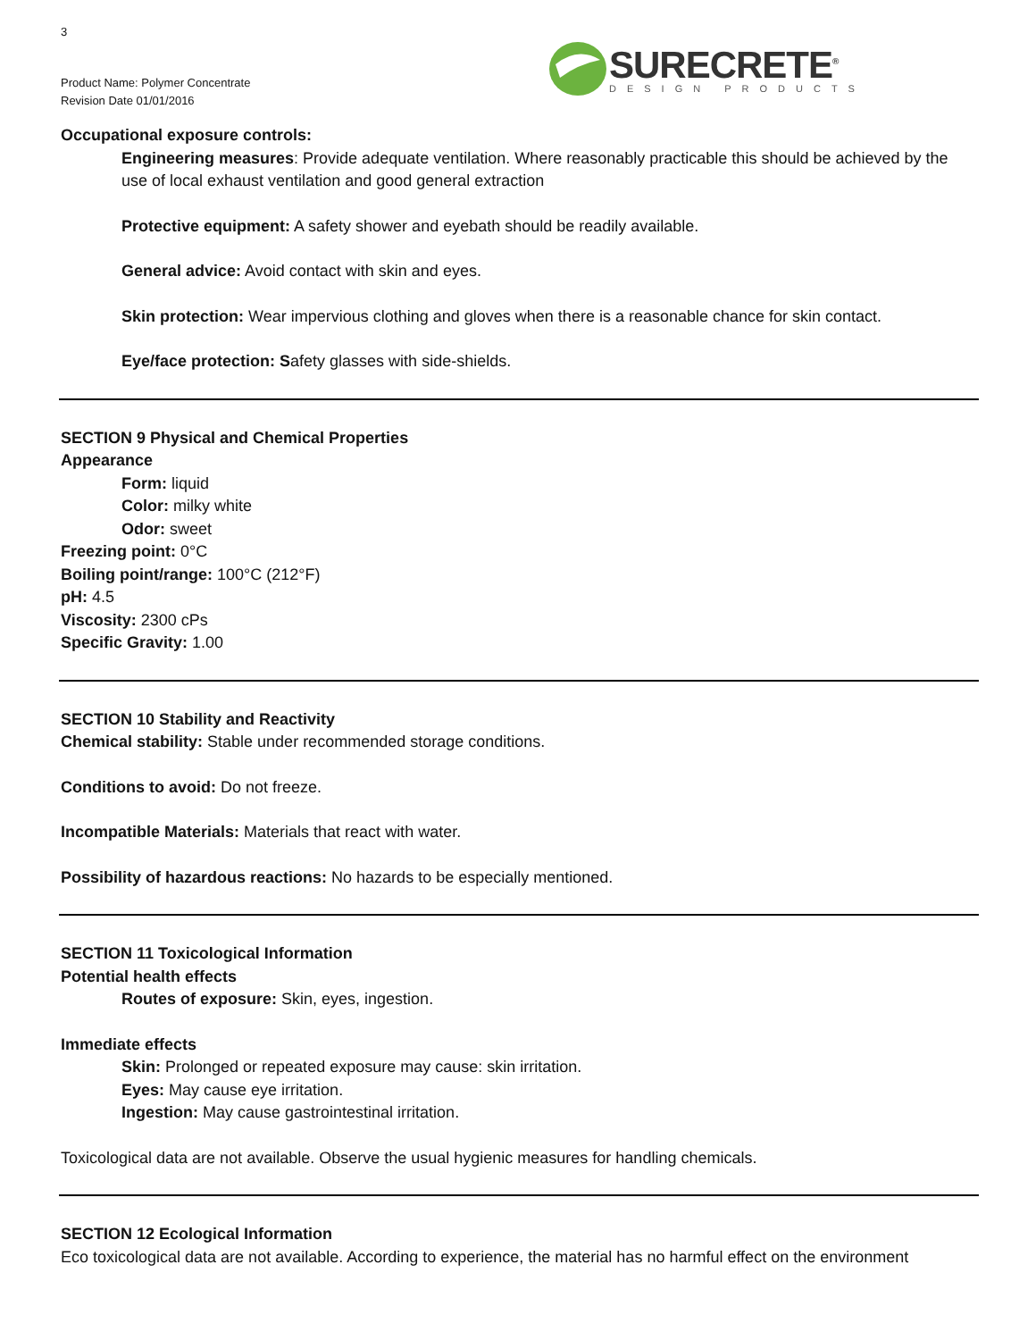3
SURECRETE<sup>®</sup>
DESIGN PRODUCTS
Product Name: Polymer Concentrate
Revision Date 01/01/2016
Occupational exposure controls:
Engineering measures: Provide adequate ventilation. Where reasonably practicable this should be achieved by the use of local exhaust ventilation and good general extraction
Protective equipment: A safety shower and eyebath should be readily available.
General advice: Avoid contact with skin and eyes.
Skin protection: Wear impervious clothing and gloves when there is a reasonable chance for skin contact.
Eye/face protection: Safety glasses with side-shields.
SECTION 9 Physical and Chemical Properties
Appearance
Form: liquid
Color: milky white
Odor: sweet
Freezing point: 0°C
Boiling point/range: 100°C (212°F)
pH: 4.5
Viscosity: 2300 cPs
Specific Gravity: 1.00
SECTION 10 Stability and Reactivity
Chemical stability: Stable under recommended storage conditions.
Conditions to avoid: Do not freeze.
Incompatible Materials: Materials that react with water.
Possibility of hazardous reactions: No hazards to be especially mentioned.
SECTION 11 Toxicological Information
Potential health effects
Routes of exposure: Skin, eyes, ingestion.
Immediate effects
Skin: Prolonged or repeated exposure may cause: skin irritation.
Eyes: May cause eye irritation.
Ingestion: May cause gastrointestinal irritation.
Toxicological data are not available. Observe the usual hygienic measures for handling chemicals.
SECTION 12 Ecological Information
Eco toxicological data are not available. According to experience, the material has no harmful effect on the environment